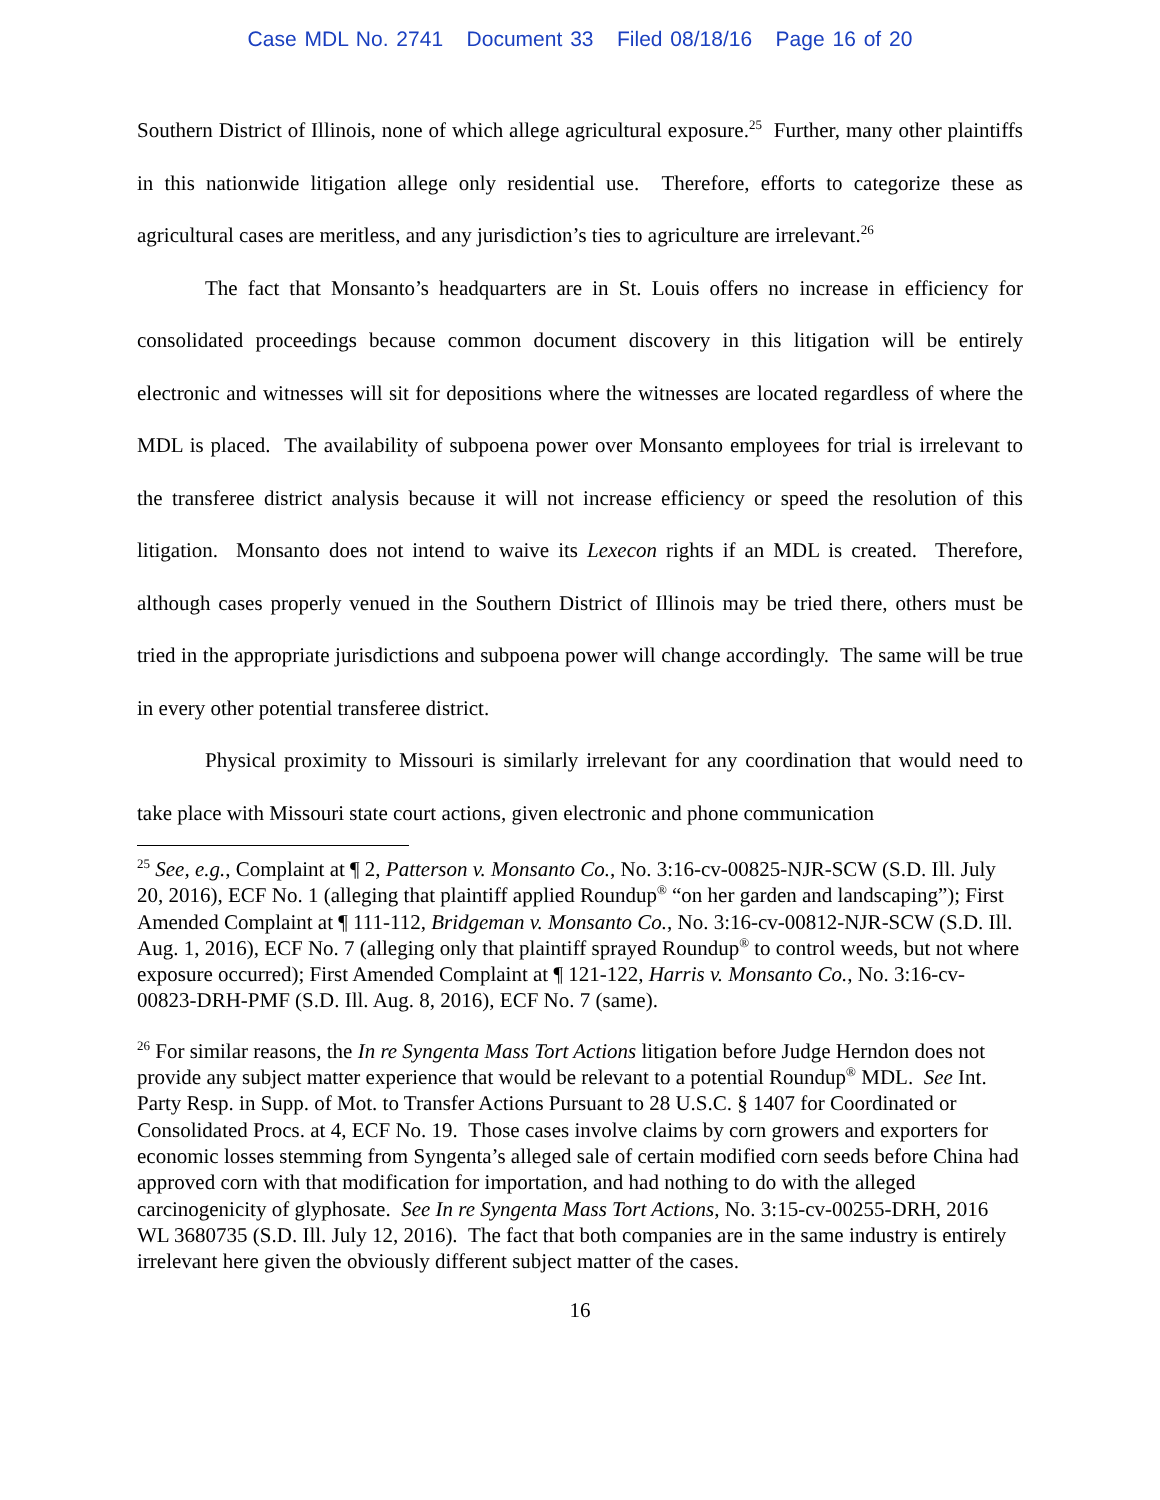Case MDL No. 2741 Document 33 Filed 08/18/16 Page 16 of 20
Southern District of Illinois, none of which allege agricultural exposure.<sup>25</sup> Further, many other plaintiffs in this nationwide litigation allege only residential use. Therefore, efforts to categorize these as agricultural cases are meritless, and any jurisdiction’s ties to agriculture are irrelevant.<sup>26</sup>
The fact that Monsanto’s headquarters are in St. Louis offers no increase in efficiency for consolidated proceedings because common document discovery in this litigation will be entirely electronic and witnesses will sit for depositions where the witnesses are located regardless of where the MDL is placed. The availability of subpoena power over Monsanto employees for trial is irrelevant to the transferee district analysis because it will not increase efficiency or speed the resolution of this litigation. Monsanto does not intend to waive its Lexecon rights if an MDL is created. Therefore, although cases properly venued in the Southern District of Illinois may be tried there, others must be tried in the appropriate jurisdictions and subpoena power will change accordingly. The same will be true in every other potential transferee district.
Physical proximity to Missouri is similarly irrelevant for any coordination that would need to take place with Missouri state court actions, given electronic and phone communication
<sup>25</sup> See, e.g., Complaint at ¶ 2, Patterson v. Monsanto Co., No. 3:16-cv-00825-NJR-SCW (S.D. Ill. July 20, 2016), ECF No. 1 (alleging that plaintiff applied Roundup<sup>®</sup> “on her garden and landscaping”); First Amended Complaint at ¶ 111-112, Bridgeman v. Monsanto Co., No. 3:16-cv-00812-NJR-SCW (S.D. Ill. Aug. 1, 2016), ECF No. 7 (alleging only that plaintiff sprayed Roundup<sup>®</sup> to control weeds, but not where exposure occurred); First Amended Complaint at ¶ 121-122, Harris v. Monsanto Co., No. 3:16-cv-00823-DRH-PMF (S.D. Ill. Aug. 8, 2016), ECF No. 7 (same).
<sup>26</sup> For similar reasons, the In re Syngenta Mass Tort Actions litigation before Judge Herndon does not provide any subject matter experience that would be relevant to a potential Roundup<sup>®</sup> MDL. See Int. Party Resp. in Supp. of Mot. to Transfer Actions Pursuant to 28 U.S.C. § 1407 for Coordinated or Consolidated Procs. at 4, ECF No. 19. Those cases involve claims by corn growers and exporters for economic losses stemming from Syngenta’s alleged sale of certain modified corn seeds before China had approved corn with that modification for importation, and had nothing to do with the alleged carcinogenicity of glyphosate. See In re Syngenta Mass Tort Actions, No. 3:15-cv-00255-DRH, 2016 WL 3680735 (S.D. Ill. July 12, 2016). The fact that both companies are in the same industry is entirely irrelevant here given the obviously different subject matter of the cases.
16